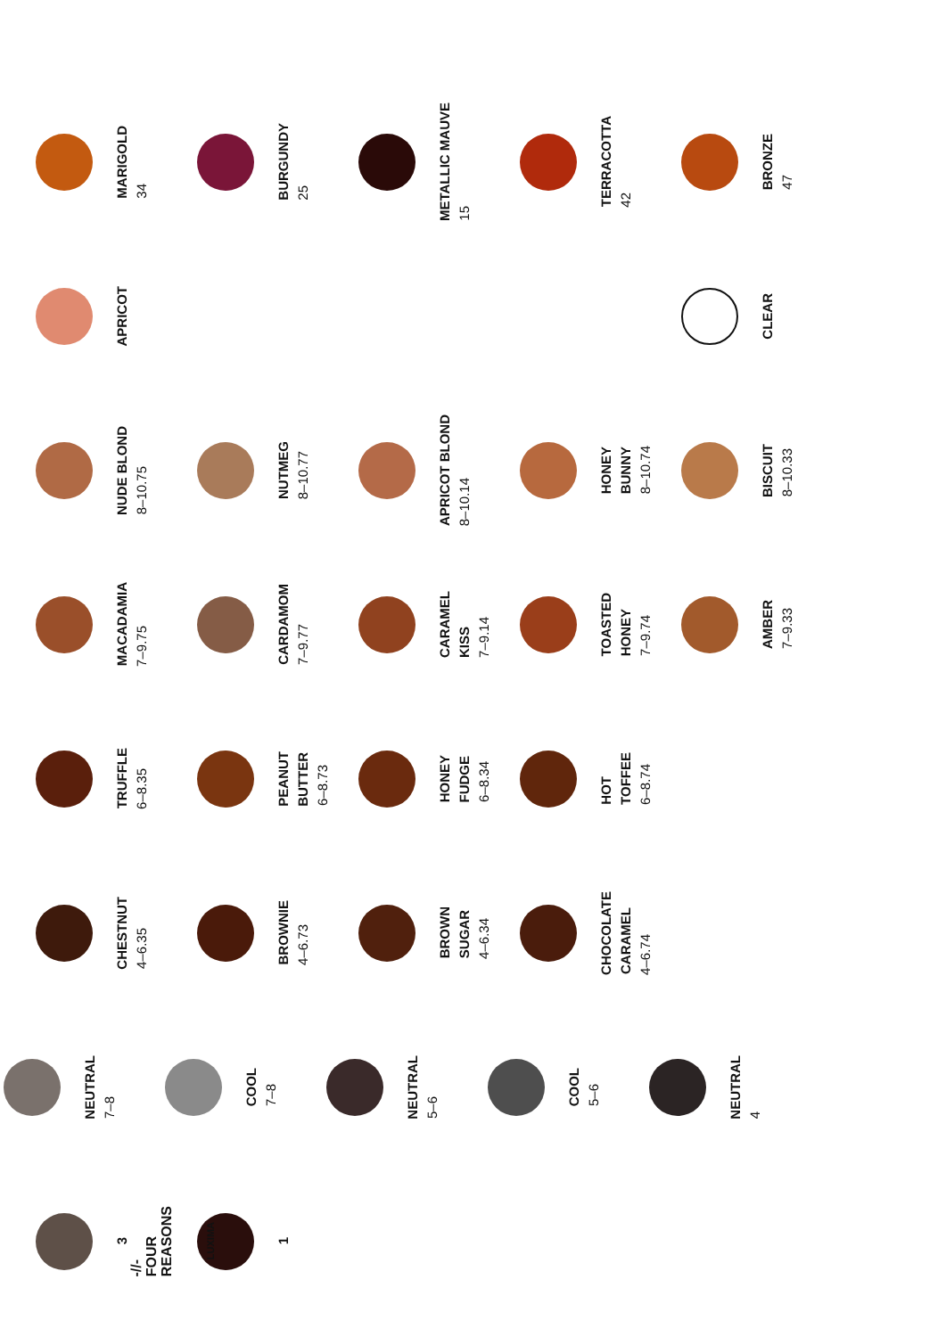3
NEUTRAL
7–8
CHESTNUT
4–6.35
TRUFFLE
6–8.35
MACADAMIA
7–9.75
NUDE BLOND
8–10.75
APRICOT
MARIGOLD
34
1
COOL
7–8
BROWNIE
4–6.73
PEANUT
BUTTER
6–8.73
CARDAMOM
7–9.77
NUTMEG
8–10.77
BURGUNDY
25
NEUTRAL
5–6
BROWN
SUGAR
4–6.34
HONEY
FUDGE
6–8.34
CARAMEL
KISS
7–9.14
APRICOT BLOND
8–10.14
METALLIC MAUVE
15
COOL
5–6
CHOCOLATE
CARAMEL
4–6.74
HOT
TOFFEE
6–8.74
TOASTED
HONEY
7–9.74
HONEY
BUNNY
8–10.74
TERRACOTTA
42
-//-
FOUR
REASONS
LUXIMA
NEUTRAL
4
AMBER
7–9.33
BISCUIT
8–10.33
CLEAR
BRONZE
47